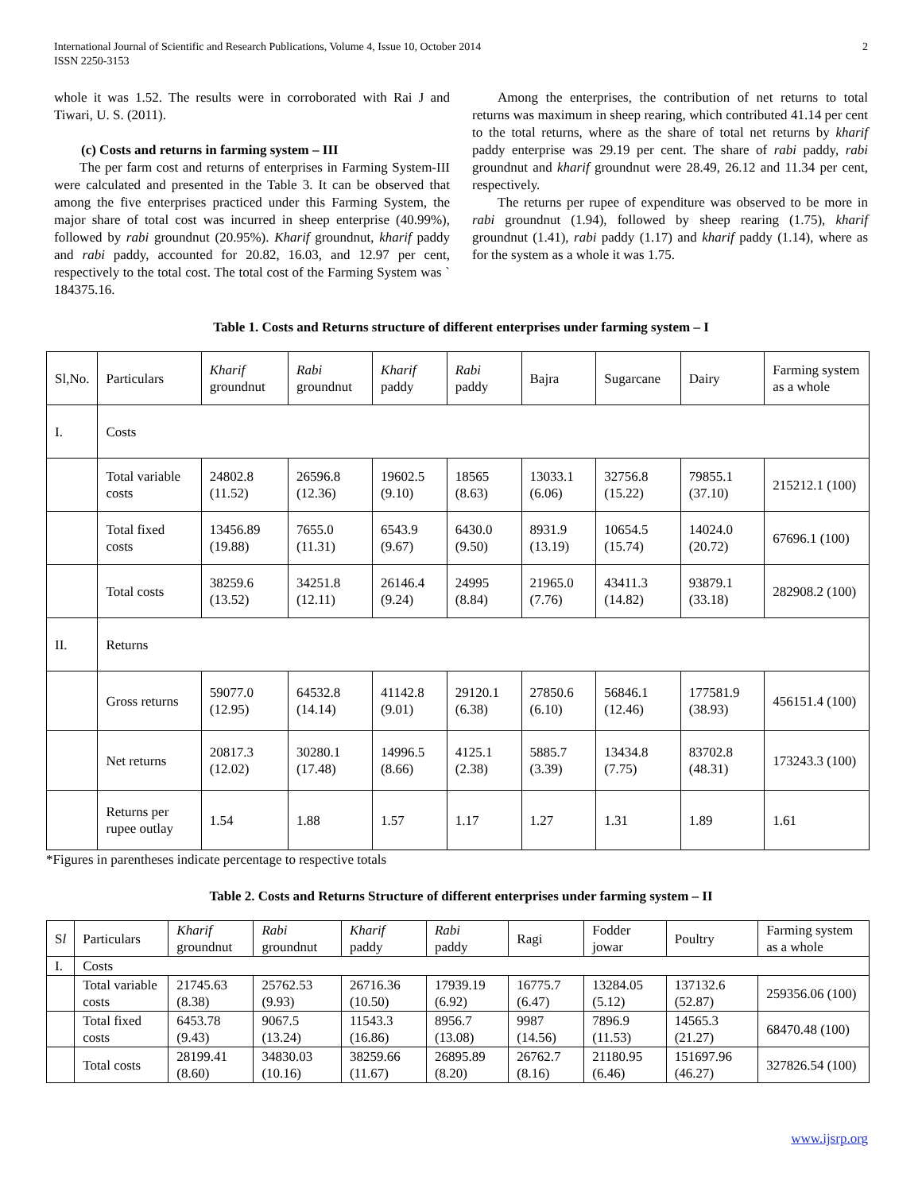International Journal of Scientific and Research Publications, Volume 4, Issue 10, October 2014
ISSN 2250-3153
2
whole it was 1.52. The results were in corroborated with Rai J and Tiwari, U. S. (2011).
(c) Costs and returns in farming system – III
The per farm cost and returns of enterprises in Farming System-III were calculated and presented in the Table 3. It can be observed that among the five enterprises practiced under this Farming System, the major share of total cost was incurred in sheep enterprise (40.99%), followed by rabi groundnut (20.95%). Kharif groundnut, kharif paddy and rabi paddy, accounted for 20.82, 16.03, and 12.97 per cent, respectively to the total cost. The total cost of the Farming System was ` 184375.16.
Among the enterprises, the contribution of net returns to total returns was maximum in sheep rearing, which contributed 41.14 per cent to the total returns, where as the share of total net returns by kharif paddy enterprise was 29.19 per cent. The share of rabi paddy, rabi groundnut and kharif groundnut were 28.49, 26.12 and 11.34 per cent, respectively.
The returns per rupee of expenditure was observed to be more in rabi groundnut (1.94), followed by sheep rearing (1.75), kharif groundnut (1.41), rabi paddy (1.17) and kharif paddy (1.14), where as for the system as a whole it was 1.75.
Table 1. Costs and Returns structure of different enterprises under farming system – I
| Sl,No. | Particulars | Kharif groundnut | Rabi groundnut | Kharif paddy | Rabi paddy | Bajra | Sugarcane | Dairy | Farming system as a whole |
| I. | Costs | | | | | | | | |
| | Total variable costs | 24802.8 (11.52) | 26596.8 (12.36) | 19602.5 (9.10) | 18565 (8.63) | 13033.1 (6.06) | 32756.8 (15.22) | 79855.1 (37.10) | 215212.1 (100) |
| | Total fixed costs | 13456.89 (19.88) | 7655.0 (11.31) | 6543.9 (9.67) | 6430.0 (9.50) | 8931.9 (13.19) | 10654.5 (15.74) | 14024.0 (20.72) | 67696.1 (100) |
| | Total costs | 38259.6 (13.52) | 34251.8 (12.11) | 26146.4 (9.24) | 24995 (8.84) | 21965.0 (7.76) | 43411.3 (14.82) | 93879.1 (33.18) | 282908.2 (100) |
| II. | Returns | | | | | | | | |
| | Gross returns | 59077.0 (12.95) | 64532.8 (14.14) | 41142.8 (9.01) | 29120.1 (6.38) | 27850.6 (6.10) | 56846.1 (12.46) | 177581.9 (38.93) | 456151.4 (100) |
| | Net returns | 20817.3 (12.02) | 30280.1 (17.48) | 14996.5 (8.66) | 4125.1 (2.38) | 5885.7 (3.39) | 13434.8 (7.75) | 83702.8 (48.31) | 173243.3 (100) |
| | Returns per rupee outlay | 1.54 | 1.88 | 1.57 | 1.17 | 1.27 | 1.31 | 1.89 | 1.61 |
*Figures in parentheses indicate percentage to respective totals
Table 2. Costs and Returns Structure of different enterprises under farming system – II
| S l | Particulars | Kharif groundnut | Rabi groundnut | Kharif paddy | Rabi paddy | Ragi | Fodder jowar | Poultry | Farming system as a whole |
| I. | Costs | | | | | | | | |
| | Total variable costs | 21745.63 (8.38) | 25762.53 (9.93) | 26716.36 (10.50) | 17939.19 (6.92) | 16775.7 (6.47) | 13284.05 (5.12) | 137132.6 (52.87) | 259356.06 (100) |
| | Total fixed costs | 6453.78 (9.43) | 9067.5 (13.24) | 11543.3 (16.86) | 8956.7 (13.08) | 9987 (14.56) | 7896.9 (11.53) | 14565.3 (21.27) | 68470.48 (100) |
| | Total costs | 28199.41 (8.60) | 34830.03 (10.16) | 38259.66 (11.67) | 26895.89 (8.20) | 26762.7 (8.16) | 21180.95 (6.46) | 151697.96 (46.27) | 327826.54 (100) |
www.ijsrp.org